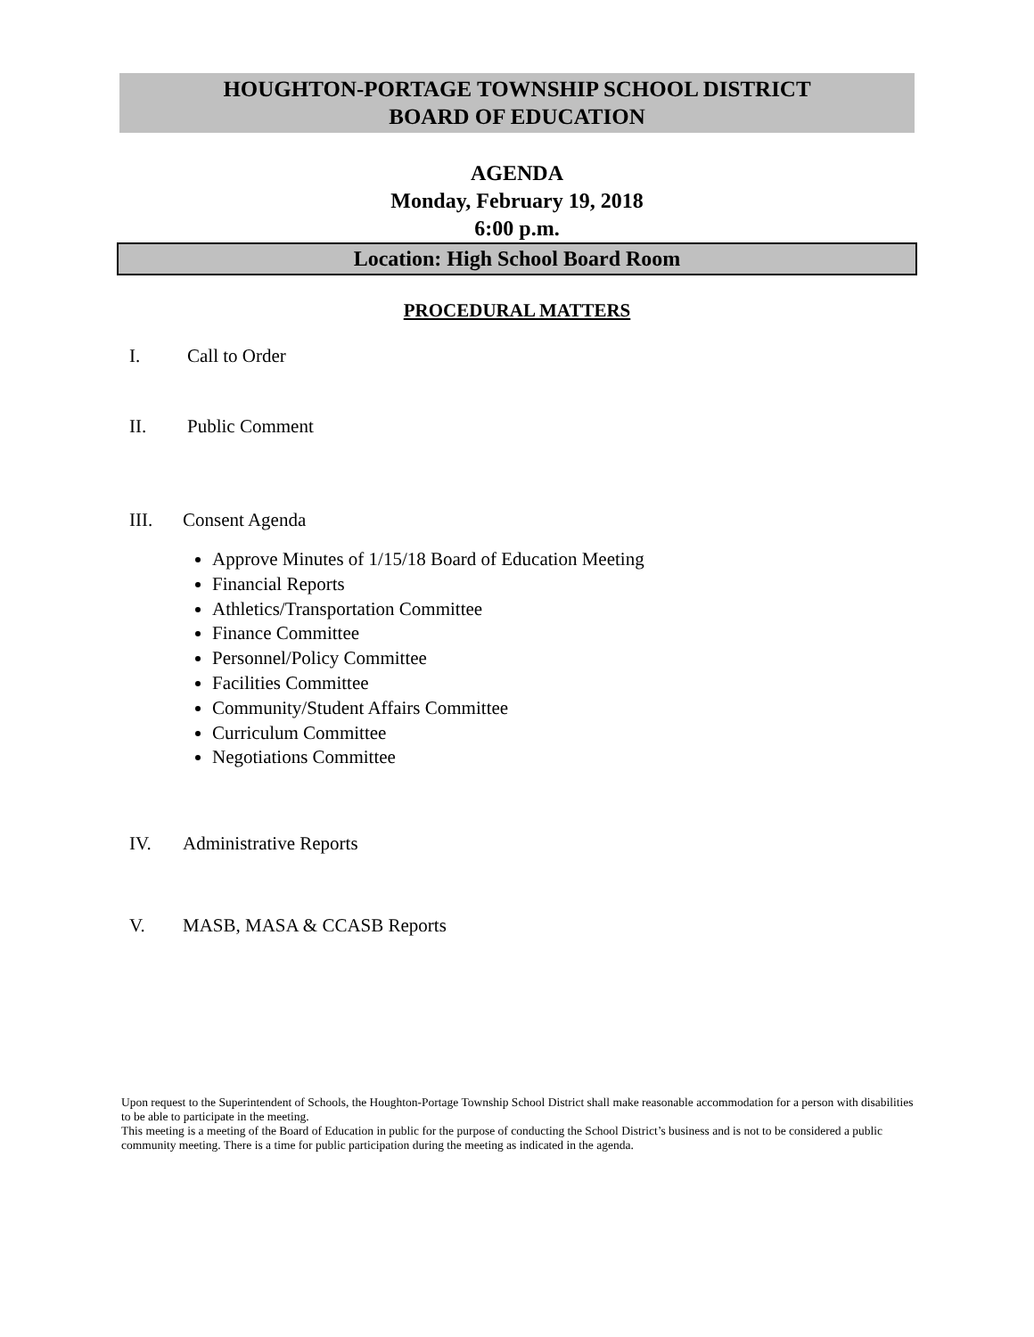HOUGHTON-PORTAGE TOWNSHIP SCHOOL DISTRICT
BOARD OF EDUCATION
AGENDA
Monday, February 19, 2018
6:00 p.m.
Location: High School Board Room
PROCEDURAL MATTERS
I. Call to Order
II. Public Comment
III. Consent Agenda
Approve Minutes of 1/15/18 Board of Education Meeting
Financial Reports
Athletics/Transportation Committee
Finance Committee
Personnel/Policy Committee
Facilities Committee
Community/Student Affairs Committee
Curriculum Committee
Negotiations Committee
IV. Administrative Reports
V. MASB, MASA & CCASB Reports
Upon request to the Superintendent of Schools, the Houghton-Portage Township School District shall make reasonable accommodation for a person with disabilities to be able to participate in the meeting.
This meeting is a meeting of the Board of Education in public for the purpose of conducting the School District’s business and is not to be considered a public community meeting. There is a time for public participation during the meeting as indicated in the agenda.